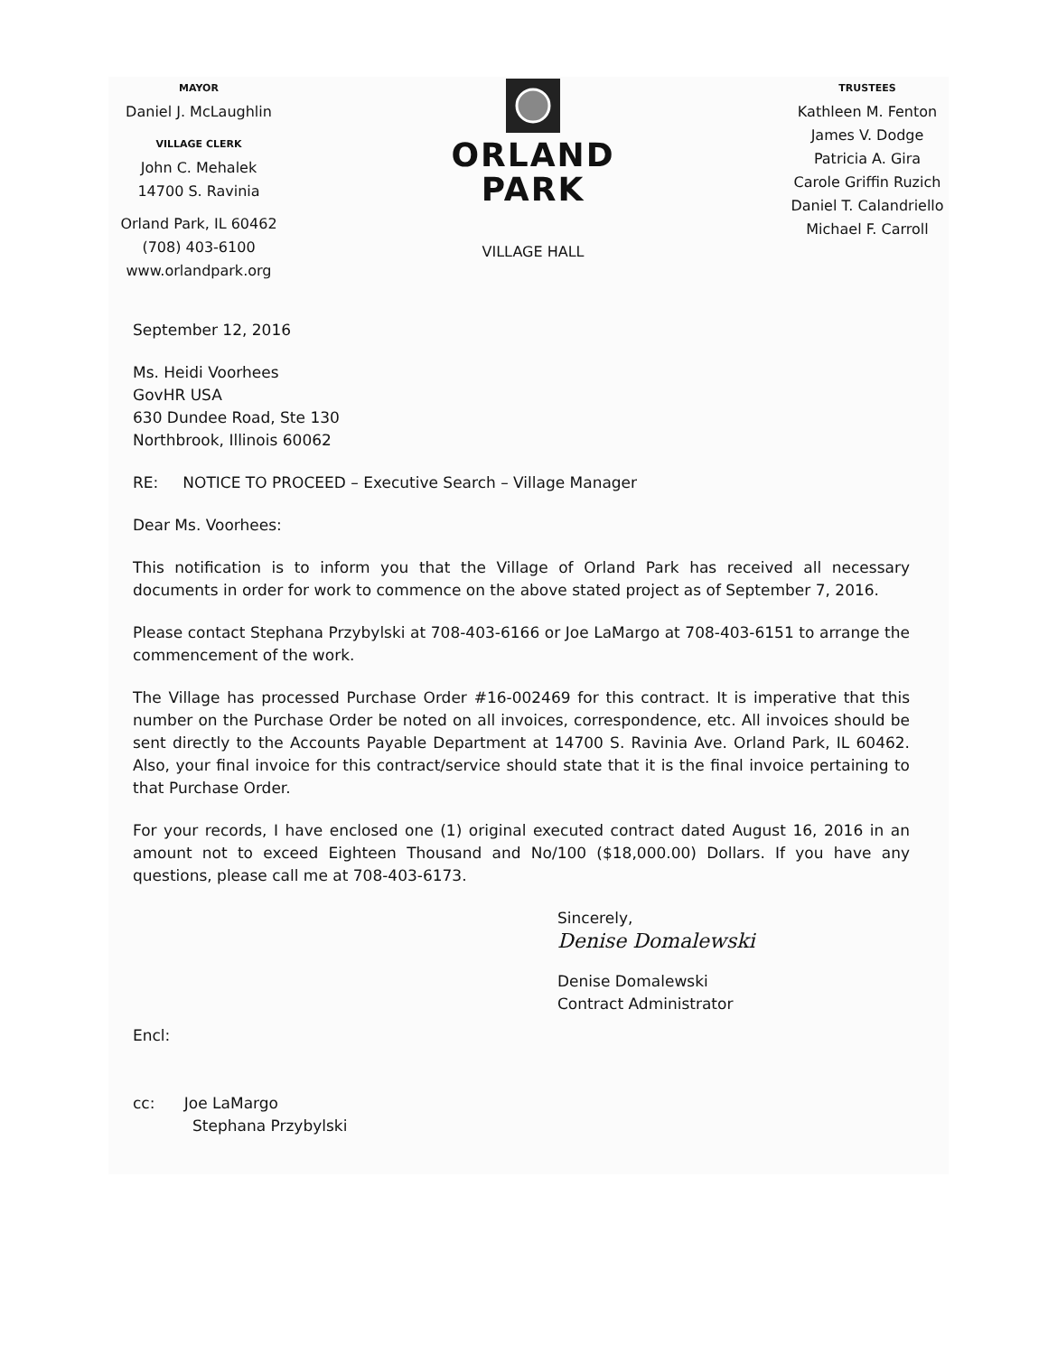MAYOR
Daniel J. McLaughlin
VILLAGE CLERK
John C. Mehalek
14700 S. Ravinia
Orland Park, IL 60462
(708) 403-6100
www.orlandpark.org
ORLAND
PARK
VILLAGE HALL
TRUSTEES
Kathleen M. Fenton
James V. Dodge
Patricia A. Gira
Carole Griffin Ruzich
Daniel T. Calandriello
Michael F. Carroll
September 12, 2016
Ms. Heidi Voorhees
GovHR USA
630 Dundee Road, Ste 130
Northbrook, Illinois 60062
RE: NOTICE TO PROCEED – Executive Search – Village Manager
Dear Ms. Voorhees:
This notification is to inform you that the Village of Orland Park has received all necessary documents in order for work to commence on the above stated project as of September 7, 2016.
Please contact Stephana Przybylski at 708-403-6166 or Joe LaMargo at 708-403-6151 to arrange the commencement of the work.
The Village has processed Purchase Order #16-002469 for this contract. It is imperative that this number on the Purchase Order be noted on all invoices, correspondence, etc. All invoices should be sent directly to the Accounts Payable Department at 14700 S. Ravinia Ave. Orland Park, IL 60462. Also, your final invoice for this contract/service should state that it is the final invoice pertaining to that Purchase Order.
For your records, I have enclosed one (1) original executed contract dated August 16, 2016 in an amount not to exceed Eighteen Thousand and No/100 ($18,000.00) Dollars. If you have any questions, please call me at 708-403-6173.
Sincerely,
Denise Domalewski
Denise Domalewski
Contract Administrator
Encl:
cc: Joe LaMargo
Stephana Przybylski